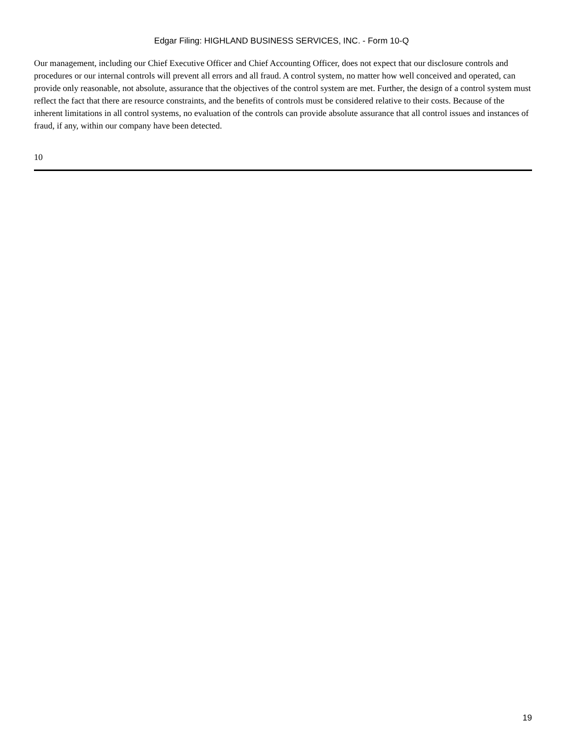Edgar Filing: HIGHLAND BUSINESS SERVICES, INC. - Form 10-Q
Our management, including our Chief Executive Officer and Chief Accounting Officer, does not expect that our disclosure controls and procedures or our internal controls will prevent all errors and all fraud. A control system, no matter how well conceived and operated, can provide only reasonable, not absolute, assurance that the objectives of the control system are met. Further, the design of a control system must reflect the fact that there are resource constraints, and the benefits of controls must be considered relative to their costs. Because of the inherent limitations in all control systems, no evaluation of the controls can provide absolute assurance that all control issues and instances of fraud, if any, within our company have been detected.
10
19